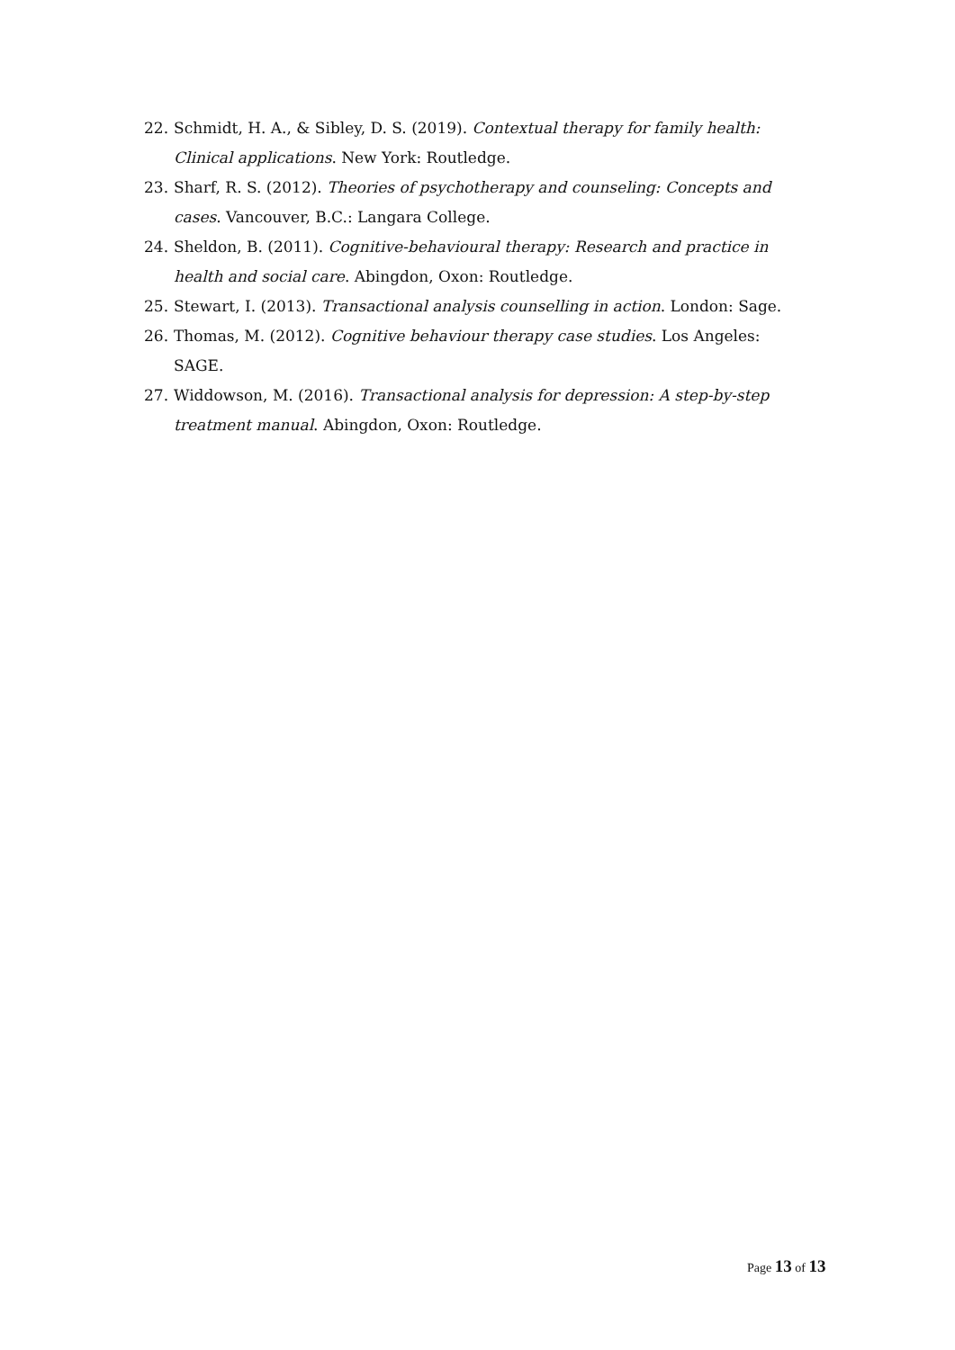22. Schmidt, H. A., & Sibley, D. S. (2019). Contextual therapy for family health: Clinical applications. New York: Routledge.
23. Sharf, R. S. (2012). Theories of psychotherapy and counseling: Concepts and cases. Vancouver, B.C.: Langara College.
24. Sheldon, B. (2011). Cognitive-behavioural therapy: Research and practice in health and social care. Abingdon, Oxon: Routledge.
25. Stewart, I. (2013). Transactional analysis counselling in action. London: Sage.
26. Thomas, M. (2012). Cognitive behaviour therapy case studies. Los Angeles: SAGE.
27. Widdowson, M. (2016). Transactional analysis for depression: A step-by-step treatment manual. Abingdon, Oxon: Routledge.
Page 13 of 13